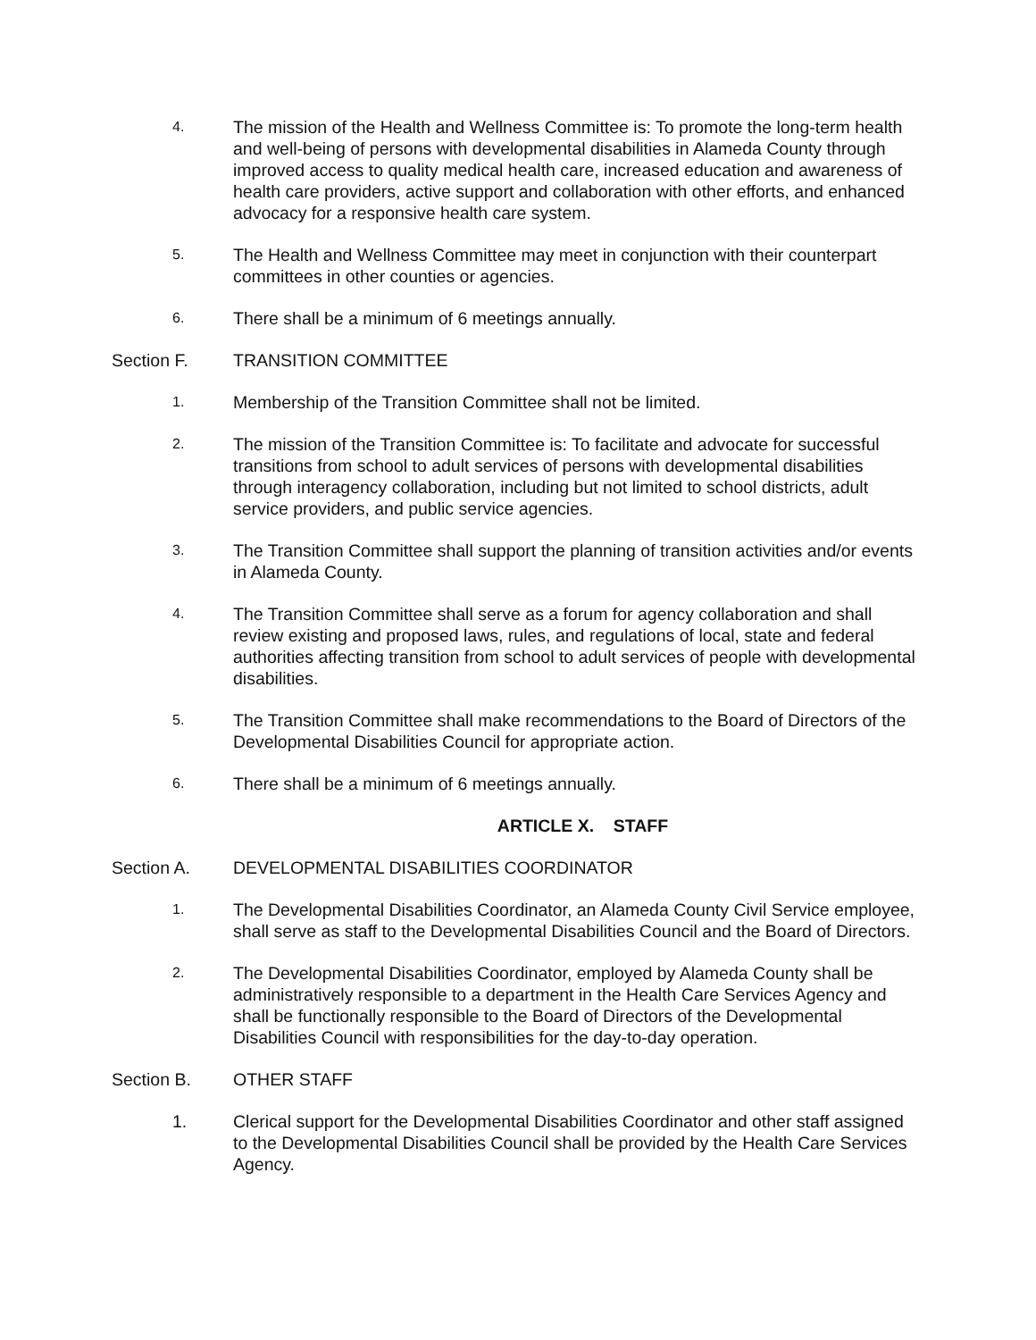4. The mission of the Health and Wellness Committee is: To promote the long-term health and well-being of persons with developmental disabilities in Alameda County through improved access to quality medical health care, increased education and awareness of health care providers, active support and collaboration with other efforts, and enhanced advocacy for a responsive health care system.
5. The Health and Wellness Committee may meet in conjunction with their counterpart committees in other counties or agencies.
6. There shall be a minimum of 6 meetings annually.
Section F. TRANSITION COMMITTEE
1. Membership of the Transition Committee shall not be limited.
2. The mission of the Transition Committee is: To facilitate and advocate for successful transitions from school to adult services of persons with developmental disabilities through interagency collaboration, including but not limited to school districts, adult service providers, and public service agencies.
3. The Transition Committee shall support the planning of transition activities and/or events in Alameda County.
4. The Transition Committee shall serve as a forum for agency collaboration and shall review existing and proposed laws, rules, and regulations of local, state and federal authorities affecting transition from school to adult services of people with developmental disabilities.
5. The Transition Committee shall make recommendations to the Board of Directors of the Developmental Disabilities Council for appropriate action.
6. There shall be a minimum of 6 meetings annually.
ARTICLE X. STAFF
Section A. DEVELOPMENTAL DISABILITIES COORDINATOR
1. The Developmental Disabilities Coordinator, an Alameda County Civil Service employee, shall serve as staff to the Developmental Disabilities Council and the Board of Directors.
2. The Developmental Disabilities Coordinator, employed by Alameda County shall be administratively responsible to a department in the Health Care Services Agency and shall be functionally responsible to the Board of Directors of the Developmental Disabilities Council with responsibilities for the day-to-day operation.
Section B. OTHER STAFF
1. Clerical support for the Developmental Disabilities Coordinator and other staff assigned to the Developmental Disabilities Council shall be provided by the Health Care Services Agency.